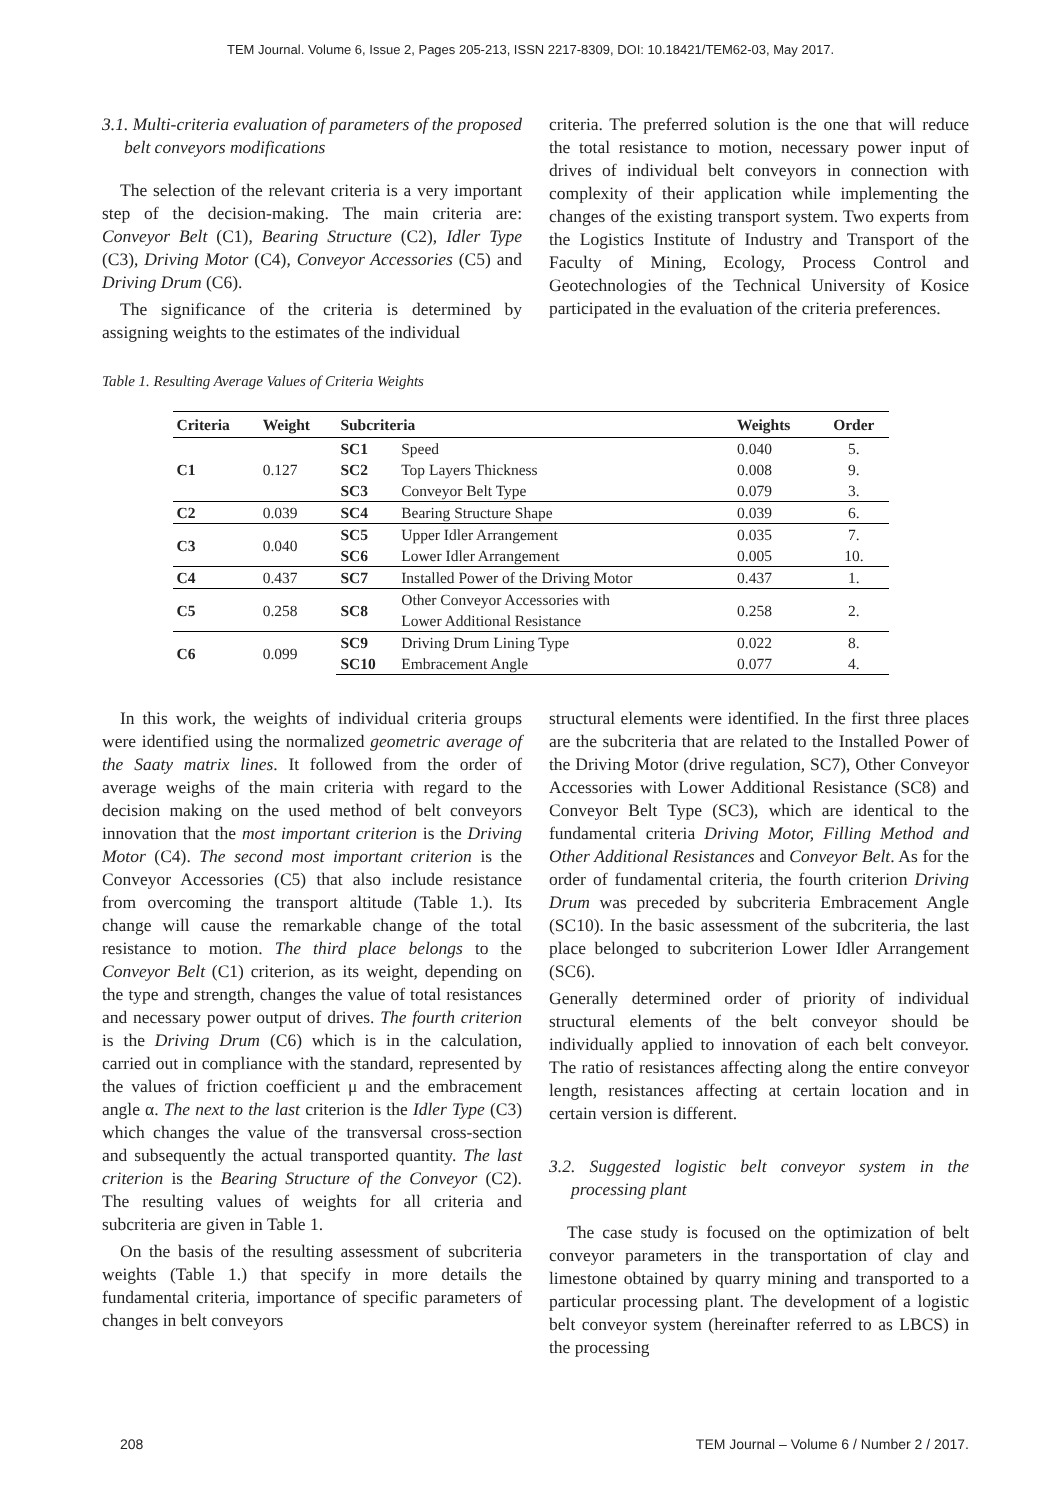TEM Journal. Volume 6, Issue 2, Pages 205-213, ISSN 2217-8309, DOI: 10.18421/TEM62-03, May 2017.
3.1. Multi-criteria evaluation of parameters of the proposed belt conveyors modifications
The selection of the relevant criteria is a very important step of the decision-making. The main criteria are: Conveyor Belt (C1), Bearing Structure (C2), Idler Type (C3), Driving Motor (C4), Conveyor Accessories (C5) and Driving Drum (C6).
The significance of the criteria is determined by assigning weights to the estimates of the individual
criteria. The preferred solution is the one that will reduce the total resistance to motion, necessary power input of drives of individual belt conveyors in connection with complexity of their application while implementing the changes of the existing transport system. Two experts from the Logistics Institute of Industry and Transport of the Faculty of Mining, Ecology, Process Control and Geotechnologies of the Technical University of Kosice participated in the evaluation of the criteria preferences.
Table 1. Resulting Average Values of Criteria Weights
| Criteria | Weight | Subcriteria | | Weights | Order |
| --- | --- | --- | --- | --- | --- |
| C1 | 0.127 | SC1 | Speed | 0.040 | 5. |
| | | SC2 | Top Layers Thickness | 0.008 | 9. |
| | | SC3 | Conveyor Belt Type | 0.079 | 3. |
| C2 | 0.039 | SC4 | Bearing Structure Shape | 0.039 | 6. |
| C3 | 0.040 | SC5 | Upper Idler Arrangement | 0.035 | 7. |
| | | SC6 | Lower Idler Arrangement | 0.005 | 10. |
| C4 | 0.437 | SC7 | Installed Power of the Driving Motor | 0.437 | 1. |
| C5 | 0.258 | SC8 | Other Conveyor Accessories with Lower Additional Resistance | 0.258 | 2. |
| C6 | 0.099 | SC9 | Driving Drum Lining Type | 0.022 | 8. |
| | | SC10 | Embracement Angle | 0.077 | 4. |
In this work, the weights of individual criteria groups were identified using the normalized geometric average of the Saaty matrix lines. It followed from the order of average weighs of the main criteria with regard to the decision making on the used method of belt conveyors innovation that the most important criterion is the Driving Motor (C4). The second most important criterion is the Conveyor Accessories (C5) that also include resistance from overcoming the transport altitude (Table 1.). Its change will cause the remarkable change of the total resistance to motion. The third place belongs to the Conveyor Belt (C1) criterion, as its weight, depending on the type and strength, changes the value of total resistances and necessary power output of drives. The fourth criterion is the Driving Drum (C6) which is in the calculation, carried out in compliance with the standard, represented by the values of friction coefficient μ and the embracement angle α. The next to the last criterion is the Idler Type (C3) which changes the value of the transversal cross-section and subsequently the actual transported quantity. The last criterion is the Bearing Structure of the Conveyor (C2). The resulting values of weights for all criteria and subcriteria are given in Table 1.
On the basis of the resulting assessment of subcriteria weights (Table 1.) that specify in more details the fundamental criteria, importance of specific parameters of changes in belt conveyors
structural elements were identified. In the first three places are the subcriteria that are related to the Installed Power of the Driving Motor (drive regulation, SC7), Other Conveyor Accessories with Lower Additional Resistance (SC8) and Conveyor Belt Type (SC3), which are identical to the fundamental criteria Driving Motor, Filling Method and Other Additional Resistances and Conveyor Belt. As for the order of fundamental criteria, the fourth criterion Driving Drum was preceded by subcriteria Embracement Angle (SC10). In the basic assessment of the subcriteria, the last place belonged to subcriterion Lower Idler Arrangement (SC6).
Generally determined order of priority of individual structural elements of the belt conveyor should be individually applied to innovation of each belt conveyor. The ratio of resistances affecting along the entire conveyor length, resistances affecting at certain location and in certain version is different.
3.2. Suggested logistic belt conveyor system in the processing plant
The case study is focused on the optimization of belt conveyor parameters in the transportation of clay and limestone obtained by quarry mining and transported to a particular processing plant. The development of a logistic belt conveyor system (hereinafter referred to as LBCS) in the processing
208 TEM Journal – Volume 6 / Number 2 / 2017.